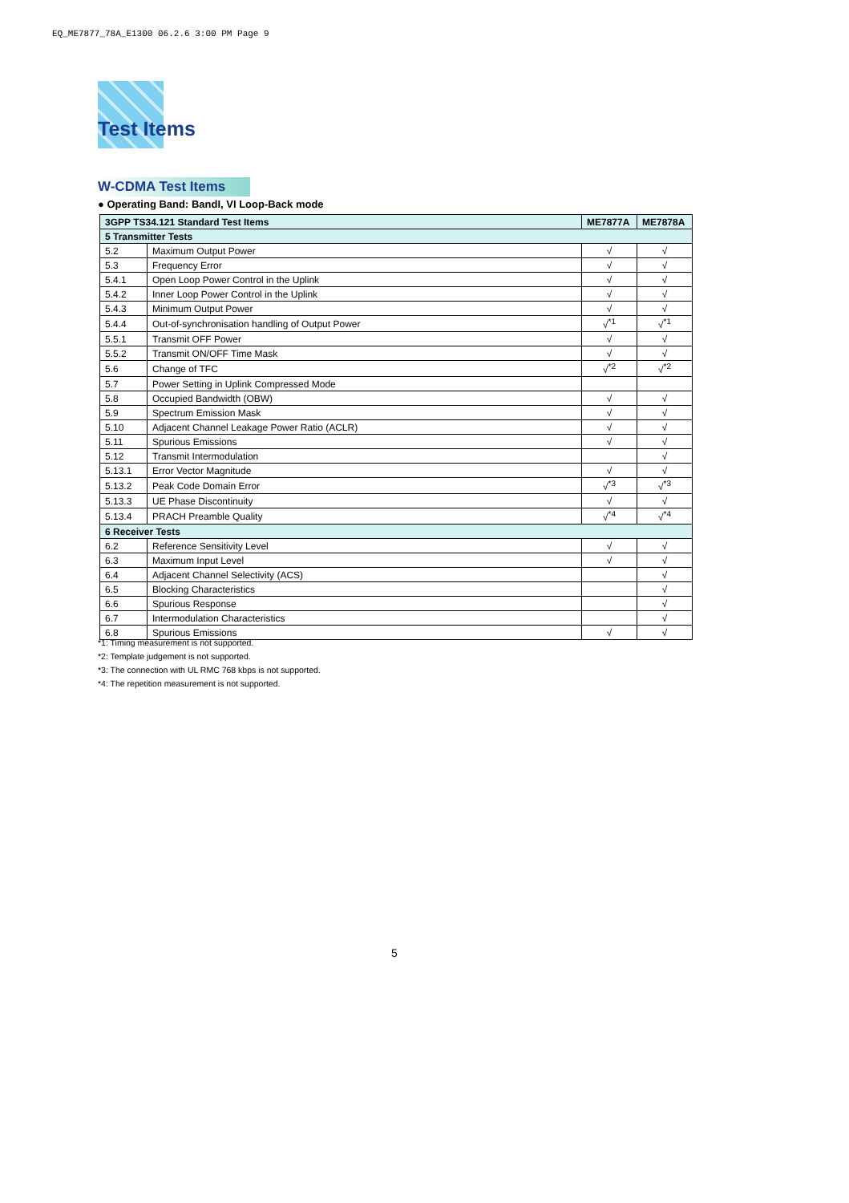EQ_ME7877_78A_E1300 06.2.6 3:00 PM Page 9
Test Items
W-CDMA Test Items
● Operating Band: BandI, VI Loop-Back mode
| 3GPP TS34.121 Standard Test Items | | ME7877A | ME7878A |
| --- | --- | --- | --- |
| 5 Transmitter Tests | | | |
| 5.2 | Maximum Output Power | √ | √ |
| 5.3 | Frequency Error | √ | √ |
| 5.4.1 | Open Loop Power Control in the Uplink | √ | √ |
| 5.4.2 | Inner Loop Power Control in the Uplink | √ | √ |
| 5.4.3 | Minimum Output Power | √ | √ |
| 5.4.4 | Out-of-synchronisation handling of Output Power | √<sup>*1</sup> | √<sup>*1</sup> |
| 5.5.1 | Transmit OFF Power | √ | √ |
| 5.5.2 | Transmit ON/OFF Time Mask | √ | √ |
| 5.6 | Change of TFC | √<sup>*2</sup> | √<sup>*2</sup> |
| 5.7 | Power Setting in Uplink Compressed Mode | | |
| 5.8 | Occupied Bandwidth (OBW) | √ | √ |
| 5.9 | Spectrum Emission Mask | √ | √ |
| 5.10 | Adjacent Channel Leakage Power Ratio (ACLR) | √ | √ |
| 5.11 | Spurious Emissions | √ | √ |
| 5.12 | Transmit Intermodulation | | √ |
| 5.13.1 | Error Vector Magnitude | √ | √ |
| 5.13.2 | Peak Code Domain Error | √<sup>*3</sup> | √<sup>*3</sup> |
| 5.13.3 | UE Phase Discontinuity | √ | √ |
| 5.13.4 | PRACH Preamble Quality | √<sup>*4</sup> | √<sup>*4</sup> |
| 6 Receiver Tests | | | |
| 6.2 | Reference Sensitivity Level | √ | √ |
| 6.3 | Maximum Input Level | √ | √ |
| 6.4 | Adjacent Channel Selectivity (ACS) | | √ |
| 6.5 | Blocking Characteristics | | √ |
| 6.6 | Spurious Response | | √ |
| 6.7 | Intermodulation Characteristics | | √ |
| 6.8 | Spurious Emissions | √ | √ |
*1: Timing measurement is not supported.
*2: Template judgement is not supported.
*3: The connection with UL RMC 768 kbps is not supported.
*4: The repetition measurement is not supported.
5